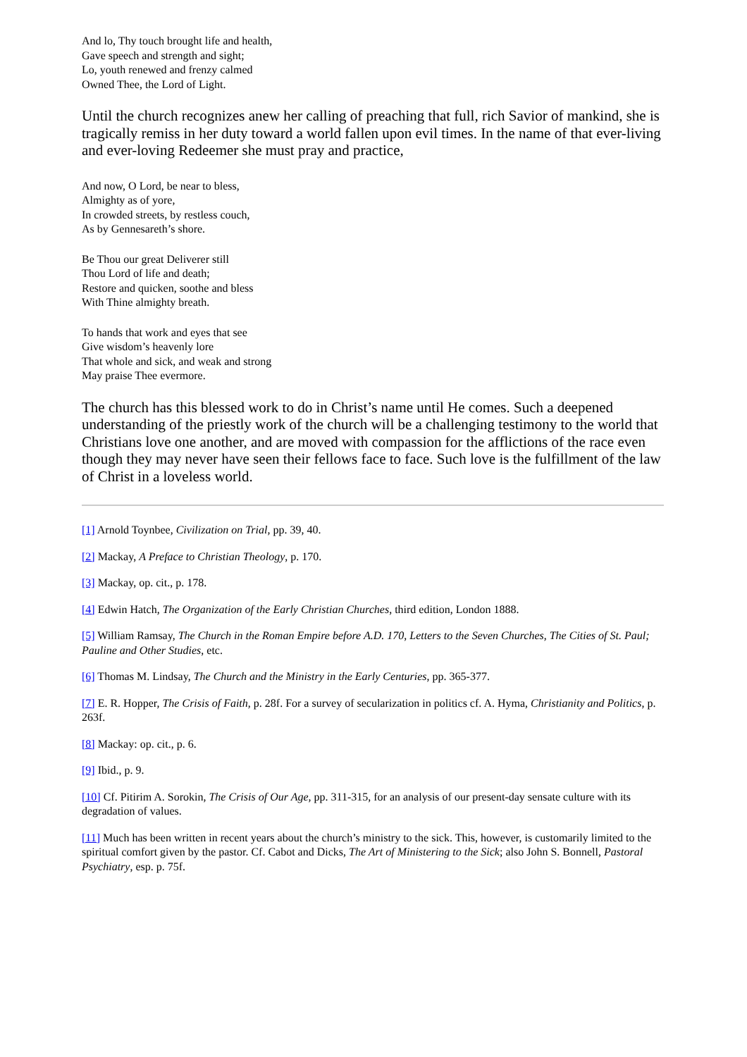And lo, Thy touch brought life and health,
Gave speech and strength and sight;
Lo, youth renewed and frenzy calmed
Owned Thee, the Lord of Light.
Until the church recognizes anew her calling of preaching that full, rich Savior of mankind, she is tragically remiss in her duty toward a world fallen upon evil times. In the name of that ever-living and ever-loving Redeemer she must pray and practice,
And now, O Lord, be near to bless,
Almighty as of yore,
In crowded streets, by restless couch,
As by Gennesareth’s shore.
Be Thou our great Deliverer still
Thou Lord of life and death;
Restore and quicken, soothe and bless
With Thine almighty breath.
To hands that work and eyes that see
Give wisdom’s heavenly lore
That whole and sick, and weak and strong
May praise Thee evermore.
The church has this blessed work to do in Christ’s name until He comes. Such a deepened understanding of the priestly work of the church will be a challenging testimony to the world that Christians love one another, and are moved with compassion for the afflictions of the race even though they may never have seen their fellows face to face. Such love is the fulfillment of the law of Christ in a loveless world.
[1] Arnold Toynbee, Civilization on Trial, pp. 39, 40.
[2] Mackay, A Preface to Christian Theology, p. 170.
[3] Mackay, op. cit., p. 178.
[4] Edwin Hatch, The Organization of the Early Christian Churches, third edition, London 1888.
[5] William Ramsay, The Church in the Roman Empire before A.D. 170, Letters to the Seven Churches, The Cities of St. Paul; Pauline and Other Studies, etc.
[6] Thomas M. Lindsay, The Church and the Ministry in the Early Centuries, pp. 365-377.
[7] E. R. Hopper, The Crisis of Faith, p. 28f. For a survey of secularization in politics cf. A. Hyma, Christianity and Politics, p. 263f.
[8] Mackay: op. cit., p. 6.
[9] Ibid., p. 9.
[10] Cf. Pitirim A. Sorokin, The Crisis of Our Age, pp. 311-315, for an analysis of our present-day sensate culture with its degradation of values.
[11] Much has been written in recent years about the church’s ministry to the sick. This, however, is customarily limited to the spiritual comfort given by the pastor. Cf. Cabot and Dicks, The Art of Ministering to the Sick; also John S. Bonnell, Pastoral Psychiatry, esp. p. 75f.